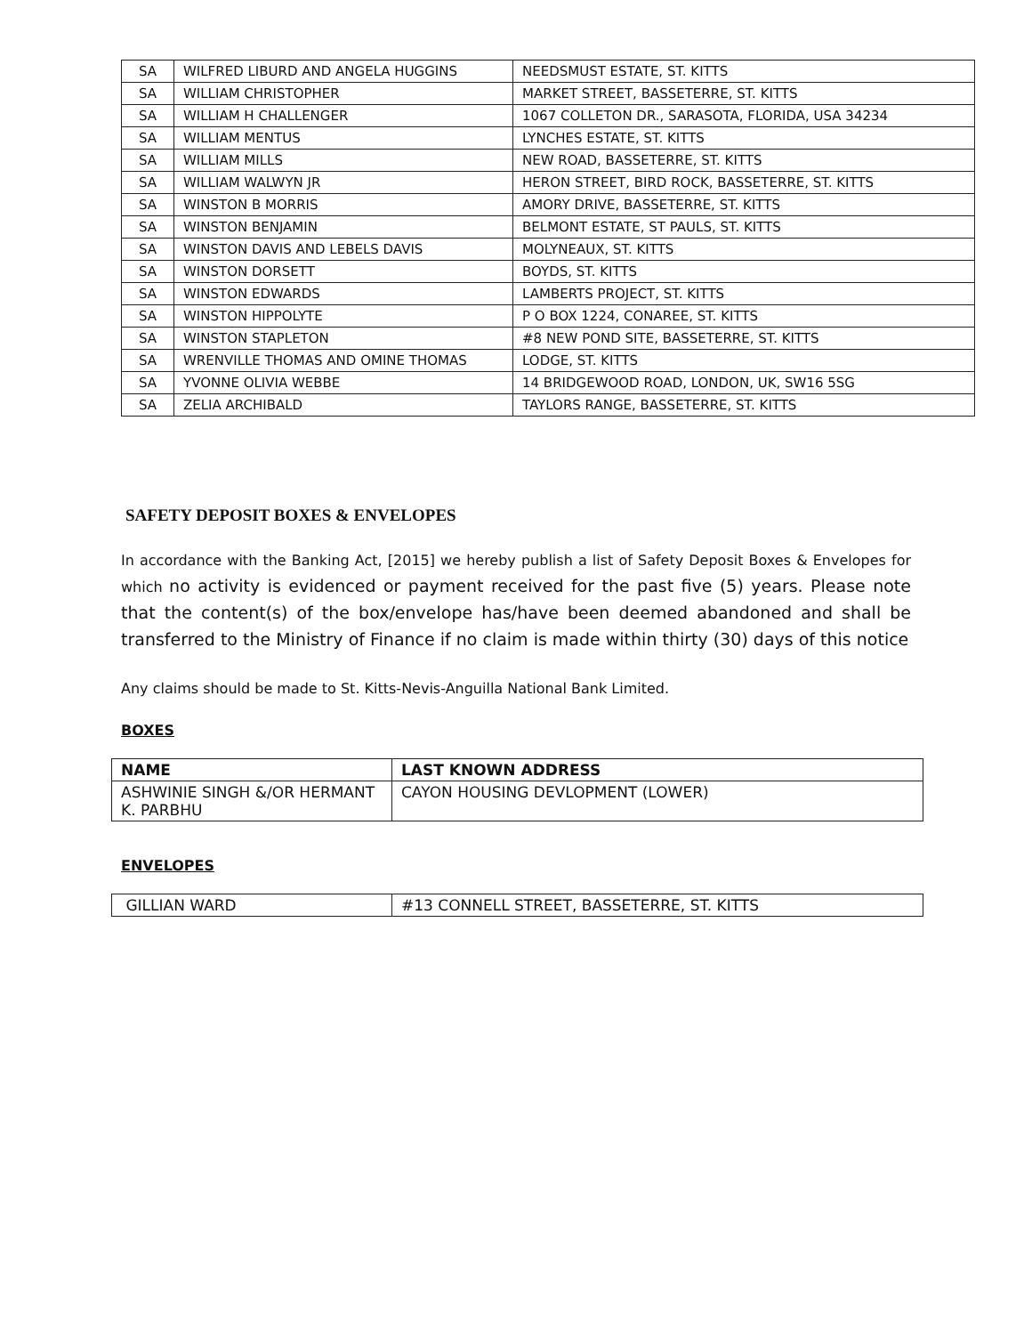| SA | WILFRED LIBURD AND ANGELA HUGGINS | NEEDSMUST ESTATE, ST. KITTS |
| SA | WILLIAM CHRISTOPHER | MARKET STREET, BASSETERRE, ST. KITTS |
| SA | WILLIAM H CHALLENGER | 1067 COLLETON DR., SARASOTA, FLORIDA, USA 34234 |
| SA | WILLIAM MENTUS | LYNCHES ESTATE, ST. KITTS |
| SA | WILLIAM MILLS | NEW ROAD, BASSETERRE, ST. KITTS |
| SA | WILLIAM WALWYN JR | HERON STREET, BIRD ROCK, BASSETERRE, ST. KITTS |
| SA | WINSTON B MORRIS | AMORY DRIVE, BASSETERRE, ST. KITTS |
| SA | WINSTON BENJAMIN | BELMONT ESTATE, ST PAULS, ST. KITTS |
| SA | WINSTON DAVIS AND LEBELS DAVIS | MOLYNEAUX, ST. KITTS |
| SA | WINSTON DORSETT | BOYDS, ST. KITTS |
| SA | WINSTON EDWARDS | LAMBERTS PROJECT, ST. KITTS |
| SA | WINSTON HIPPOLYTE | P O BOX 1224, CONAREE, ST. KITTS |
| SA | WINSTON STAPLETON | #8 NEW POND SITE, BASSETERRE, ST. KITTS |
| SA | WRENVILLE THOMAS AND OMINE THOMAS | LODGE, ST. KITTS |
| SA | YVONNE OLIVIA WEBBE | 14 BRIDGEWOOD ROAD, LONDON, UK, SW16 5SG |
| SA | ZELIA ARCHIBALD | TAYLORS RANGE, BASSETERRE, ST. KITTS |
SAFETY DEPOSIT BOXES & ENVELOPES
In accordance with the Banking Act, [2015] we hereby publish a list of Safety Deposit Boxes & Envelopes for which no activity is evidenced or payment received for the past five (5) years. Please note that the content(s) of the box/envelope has/have been deemed abandoned and shall be transferred to the Ministry of Finance if no claim is made within thirty (30) days of this notice
Any claims should be made to St. Kitts-Nevis-Anguilla National Bank Limited.
BOXES
| NAME | LAST KNOWN ADDRESS |
| --- | --- |
| ASHWINIE SINGH &/OR HERMANT K. PARBHU | CAYON HOUSING DEVLOPMENT (LOWER) |
ENVELOPES
| GILLIAN WARD | #13 CONNELL STREET, BASSETERRE, ST. KITTS |